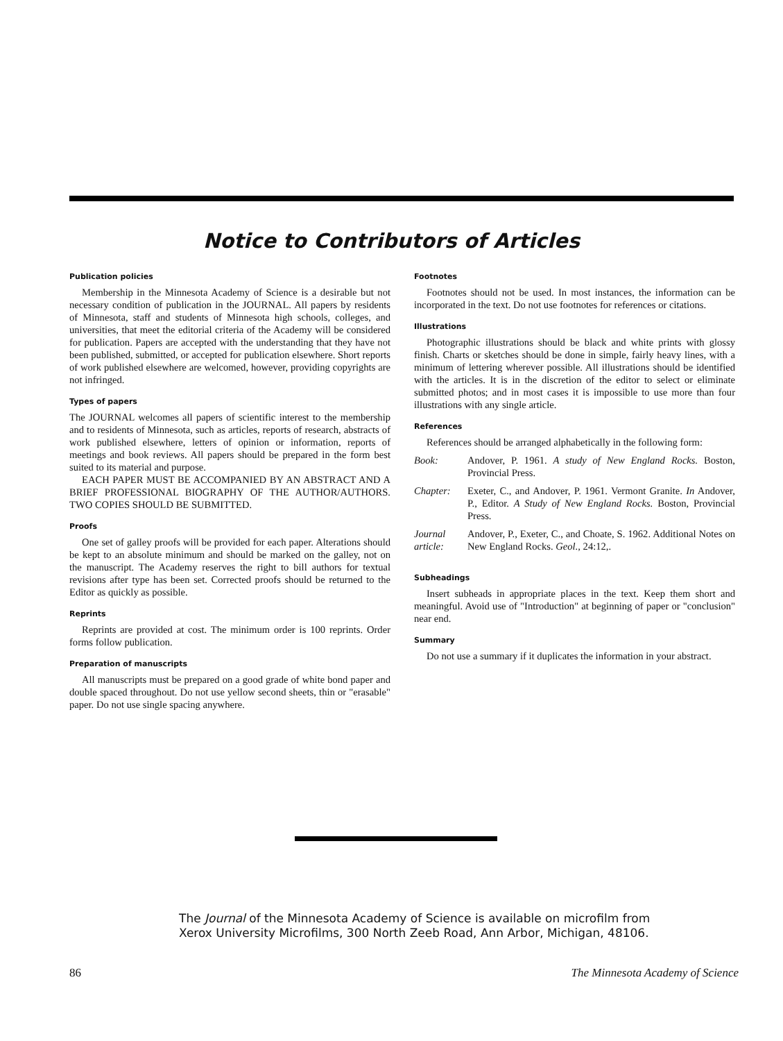Notice to Contributors of Articles
Publication policies
Membership in the Minnesota Academy of Science is a desirable but not necessary condition of publication in the JOURNAL. All papers by residents of Minnesota, staff and students of Minnesota high schools, colleges, and universities, that meet the editorial criteria of the Academy will be considered for publication. Papers are accepted with the understanding that they have not been published, submitted, or accepted for publication elsewhere. Short reports of work published elsewhere are welcomed, however, providing copyrights are not infringed.
Types of papers
The JOURNAL welcomes all papers of scientific interest to the membership and to residents of Minnesota, such as articles, reports of research, abstracts of work published elsewhere, letters of opinion or information, reports of meetings and book reviews. All papers should be prepared in the form best suited to its material and purpose.
EACH PAPER MUST BE ACCOMPANIED BY AN ABSTRACT AND A BRIEF PROFESSIONAL BIOGRAPHY OF THE AUTHOR/AUTHORS. TWO COPIES SHOULD BE SUBMITTED.
Proofs
One set of galley proofs will be provided for each paper. Alterations should be kept to an absolute minimum and should be marked on the galley, not on the manuscript. The Academy reserves the right to bill authors for textual revisions after type has been set. Corrected proofs should be returned to the Editor as quickly as possible.
Reprints
Reprints are provided at cost. The minimum order is 100 reprints. Order forms follow publication.
Preparation of manuscripts
All manuscripts must be prepared on a good grade of white bond paper and double spaced throughout. Do not use yellow second sheets, thin or "erasable" paper. Do not use single spacing anywhere.
Footnotes
Footnotes should not be used. In most instances, the information can be incorporated in the text. Do not use footnotes for references or citations.
Illustrations
Photographic illustrations should be black and white prints with glossy finish. Charts or sketches should be done in simple, fairly heavy lines, with a minimum of lettering wherever possible. All illustrations should be identified with the articles. It is in the discretion of the editor to select or eliminate submitted photos; and in most cases it is impossible to use more than four illustrations with any single article.
References
References should be arranged alphabetically in the following form:
Book: Andover, P. 1961. A study of New England Rocks. Boston, Provincial Press.
Chapter: Exeter, C., and Andover, P. 1961. Vermont Granite. In Andover, P., Editor. A Study of New England Rocks. Boston, Provincial Press.
Journal article: Andover, P., Exeter, C., and Choate, S. 1962. Additional Notes on New England Rocks. Geol., 24:12,.
Subheadings
Insert subheads in appropriate places in the text. Keep them short and meaningful. Avoid use of "Introduction" at beginning of paper or "conclusion" near end.
Summary
Do not use a summary if it duplicates the information in your abstract.
The Journal of the Minnesota Academy of Science is available on microfilm from Xerox University Microfilms, 300 North Zeeb Road, Ann Arbor, Michigan, 48106.
86 The Minnesota Academy of Science